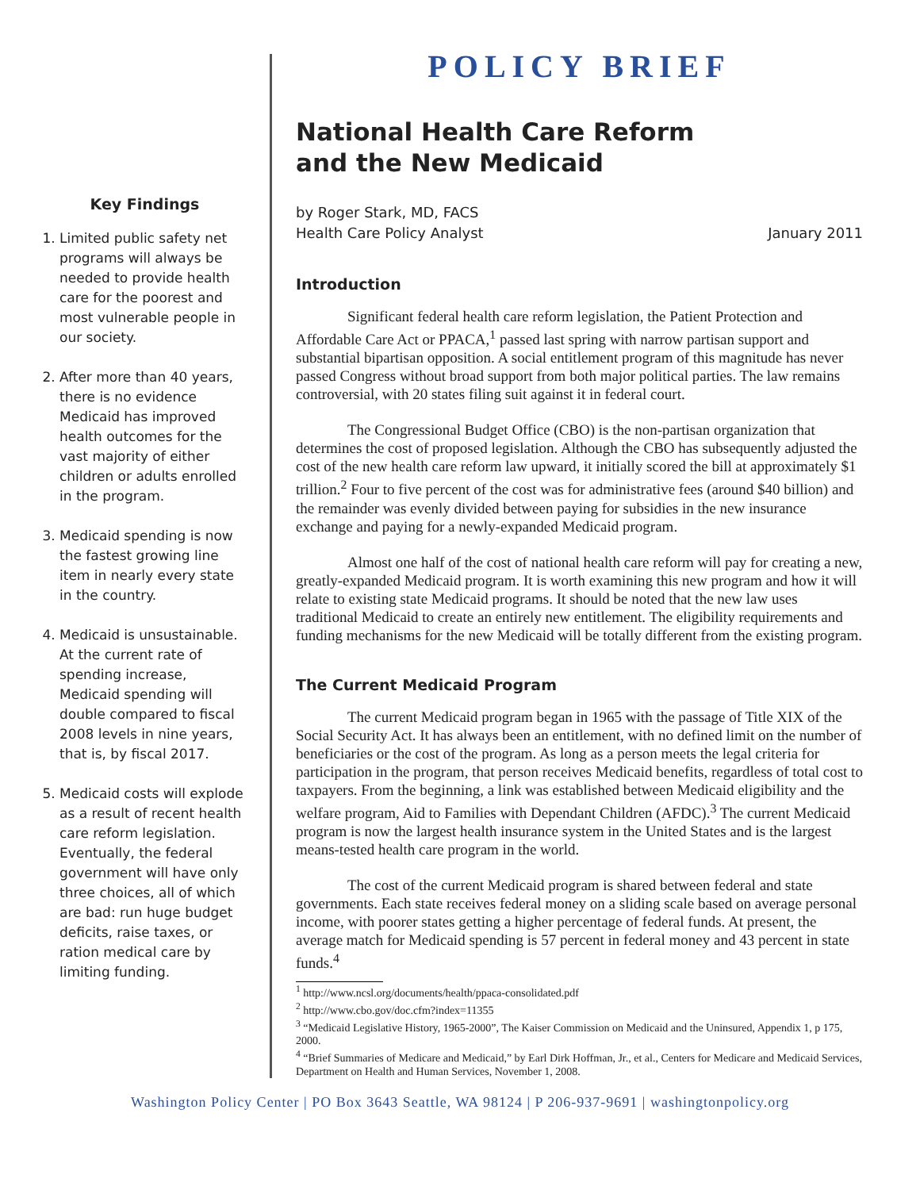Key Findings
1. Limited public safety net programs will always be needed to provide health care for the poorest and most vulnerable people in our society.
2. After more than 40 years, there is no evidence Medicaid has improved health outcomes for the vast majority of either children or adults enrolled in the program.
3. Medicaid spending is now the fastest growing line item in nearly every state in the country.
4. Medicaid is unsustainable. At the current rate of spending increase, Medicaid spending will double compared to fiscal 2008 levels in nine years, that is, by fiscal 2017.
5. Medicaid costs will explode as a result of recent health care reform legislation. Eventually, the federal government will have only three choices, all of which are bad: run huge budget deficits, raise taxes, or ration medical care by limiting funding.
POLICY BRIEF
National Health Care Reform
and the New Medicaid
by Roger Stark, MD, FACS
Health Care Policy Analyst
January 2011
Introduction
Significant federal health care reform legislation, the Patient Protection and Affordable Care Act or PPACA,<sup>1</sup> passed last spring with narrow partisan support and substantial bipartisan opposition. A social entitlement program of this magnitude has never passed Congress without broad support from both major political parties. The law remains controversial, with 20 states filing suit against it in federal court.
The Congressional Budget Office (CBO) is the non-partisan organization that determines the cost of proposed legislation. Although the CBO has subsequently adjusted the cost of the new health care reform law upward, it initially scored the bill at approximately $1 trillion.<sup>2</sup> Four to five percent of the cost was for administrative fees (around $40 billion) and the remainder was evenly divided between paying for subsidies in the new insurance exchange and paying for a newly-expanded Medicaid program.
Almost one half of the cost of national health care reform will pay for creating a new, greatly-expanded Medicaid program. It is worth examining this new program and how it will relate to existing state Medicaid programs. It should be noted that the new law uses traditional Medicaid to create an entirely new entitlement. The eligibility requirements and funding mechanisms for the new Medicaid will be totally different from the existing program.
The Current Medicaid Program
The current Medicaid program began in 1965 with the passage of Title XIX of the Social Security Act. It has always been an entitlement, with no defined limit on the number of beneficiaries or the cost of the program. As long as a person meets the legal criteria for participation in the program, that person receives Medicaid benefits, regardless of total cost to taxpayers. From the beginning, a link was established between Medicaid eligibility and the welfare program, Aid to Families with Dependant Children (AFDC).<sup>3</sup> The current Medicaid program is now the largest health insurance system in the United States and is the largest means-tested health care program in the world.
The cost of the current Medicaid program is shared between federal and state governments. Each state receives federal money on a sliding scale based on average personal income, with poorer states getting a higher percentage of federal funds. At present, the average match for Medicaid spending is 57 percent in federal money and 43 percent in state funds.<sup>4</sup>
<sup>1</sup> http://www.ncsl.org/documents/health/ppaca-consolidated.pdf
<sup>2</sup> http://www.cbo.gov/doc.cfm?index=11355
<sup>3</sup> “Medicaid Legislative History, 1965-2000”, The Kaiser Commission on Medicaid and the Uninsured, Appendix 1, p 175, 2000.
<sup>4</sup> “Brief Summaries of Medicare and Medicaid,” by Earl Dirk Hoffman, Jr., et al., Centers for Medicare and Medicaid Services, Department on Health and Human Services, November 1, 2008.
Washington Policy Center | PO Box 3643 Seattle, WA 98124 | P 206-937-9691 | washingtonpolicy.org